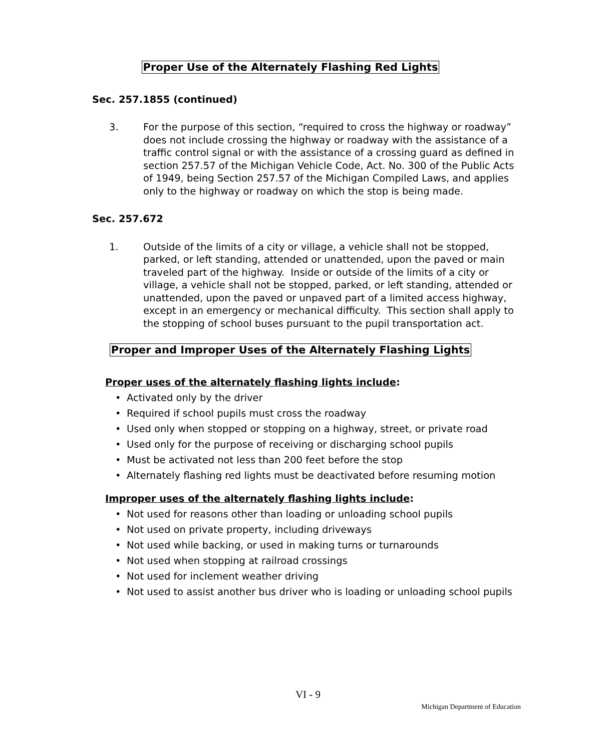Proper Use of the Alternately Flashing Red Lights
Sec. 257.1855 (continued)
3. For the purpose of this section, “required to cross the highway or roadway” does not include crossing the highway or roadway with the assistance of a traffic control signal or with the assistance of a crossing guard as defined in section 257.57 of the Michigan Vehicle Code, Act. No. 300 of the Public Acts of 1949, being Section 257.57 of the Michigan Compiled Laws, and applies only to the highway or roadway on which the stop is being made.
Sec. 257.672
1. Outside of the limits of a city or village, a vehicle shall not be stopped, parked, or left standing, attended or unattended, upon the paved or main traveled part of the highway. Inside or outside of the limits of a city or village, a vehicle shall not be stopped, parked, or left standing, attended or unattended, upon the paved or unpaved part of a limited access highway, except in an emergency or mechanical difficulty. This section shall apply to the stopping of school buses pursuant to the pupil transportation act.
Proper and Improper Uses of the Alternately Flashing Lights
Proper uses of the alternately flashing lights include:
• Activated only by the driver
• Required if school pupils must cross the roadway
• Used only when stopped or stopping on a highway, street, or private road
• Used only for the purpose of receiving or discharging school pupils
• Must be activated not less than 200 feet before the stop
• Alternately flashing red lights must be deactivated before resuming motion
Improper uses of the alternately flashing lights include:
• Not used for reasons other than loading or unloading school pupils
• Not used on private property, including driveways
• Not used while backing, or used in making turns or turnarounds
• Not used when stopping at railroad crossings
• Not used for inclement weather driving
• Not used to assist another bus driver who is loading or unloading school pupils
VI - 9
Michigan Department of Education